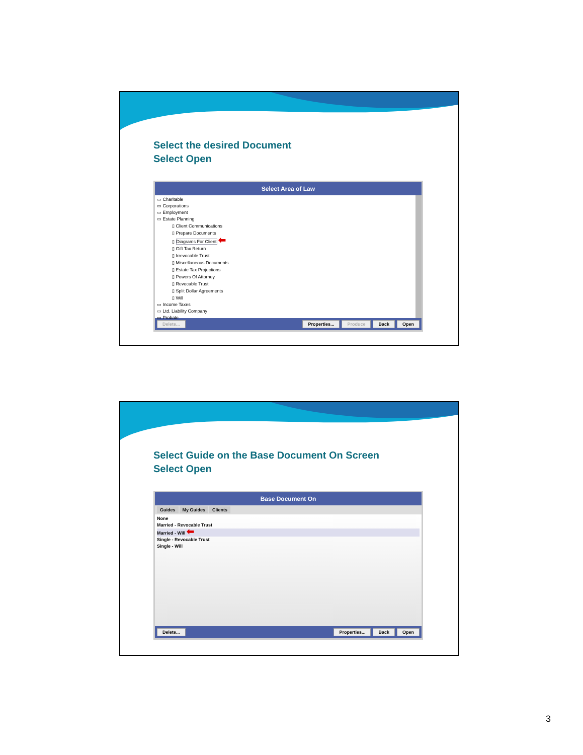Select the desired Document
Select Open
Select Area of Law
▭ Charitable
▭ Corporations
▭ Employment
▭ Estate Planning
▯ Client Communications
▯ Prepare Documents
▯ Diagrams For Client ⬅
▯ Gift Tax Return
▯ Irrevocable Trust
▯ Miscellaneous Documents
▯ Estate Tax Projections
▯ Powers Of Attorney
▯ Revocable Trust
▯ Split Dollar Agreements
▯ Will
▭ Income Taxes
▭ Ltd. Liability Company
▭ Probate
Delete... Properties... Produce Back Open
Select Guide on the Base Document On Screen
Select Open
Base Document On
Guides My Guides Clients
None
Married - Revocable Trust
Married - Will ⬅
Single - Revocable Trust
Single - Will
Delete... Properties... Back Open
3